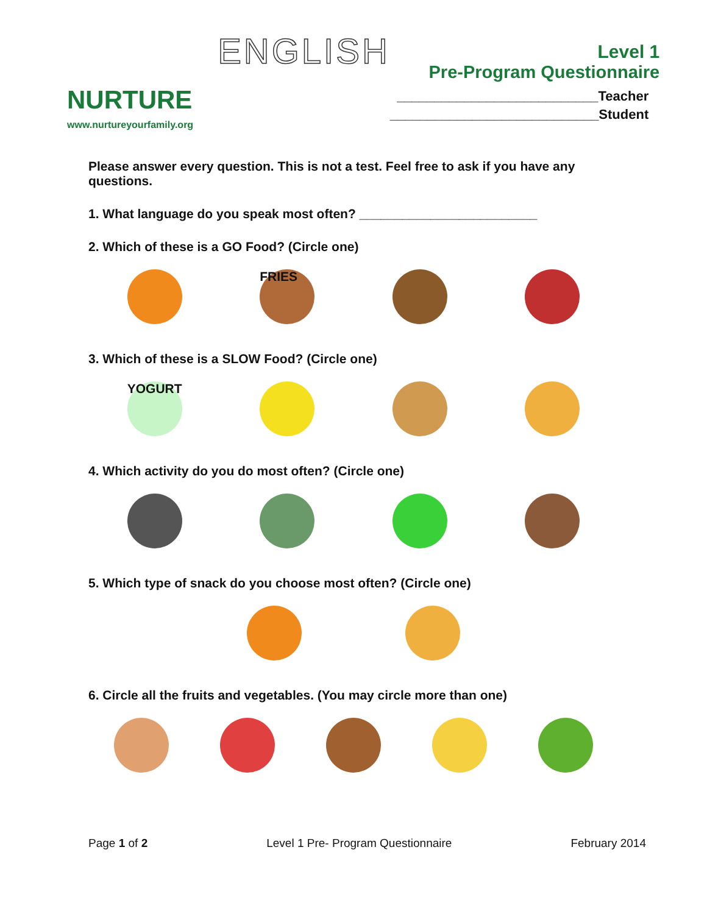NURTURE
www.nurtureyourfamily.org
ENGLISH
Level 1
Pre-Program Questionnaire
___________________________Teacher
____________________________Student
Please answer every question. This is not a test. Feel free to ask if you have any questions.
1. What language do you speak most often? _________________________
2. Which of these is a GO Food? (Circle one)
FRIES
3. Which of these is a SLOW Food? (Circle one)
YOGURT
4. Which activity do you do most often? (Circle one)
5. Which type of snack do you choose most often? (Circle one)
6. Circle all the fruits and vegetables. (You may circle more than one)
Page 1 of 2 Level 1 Pre- Program Questionnaire February 2014